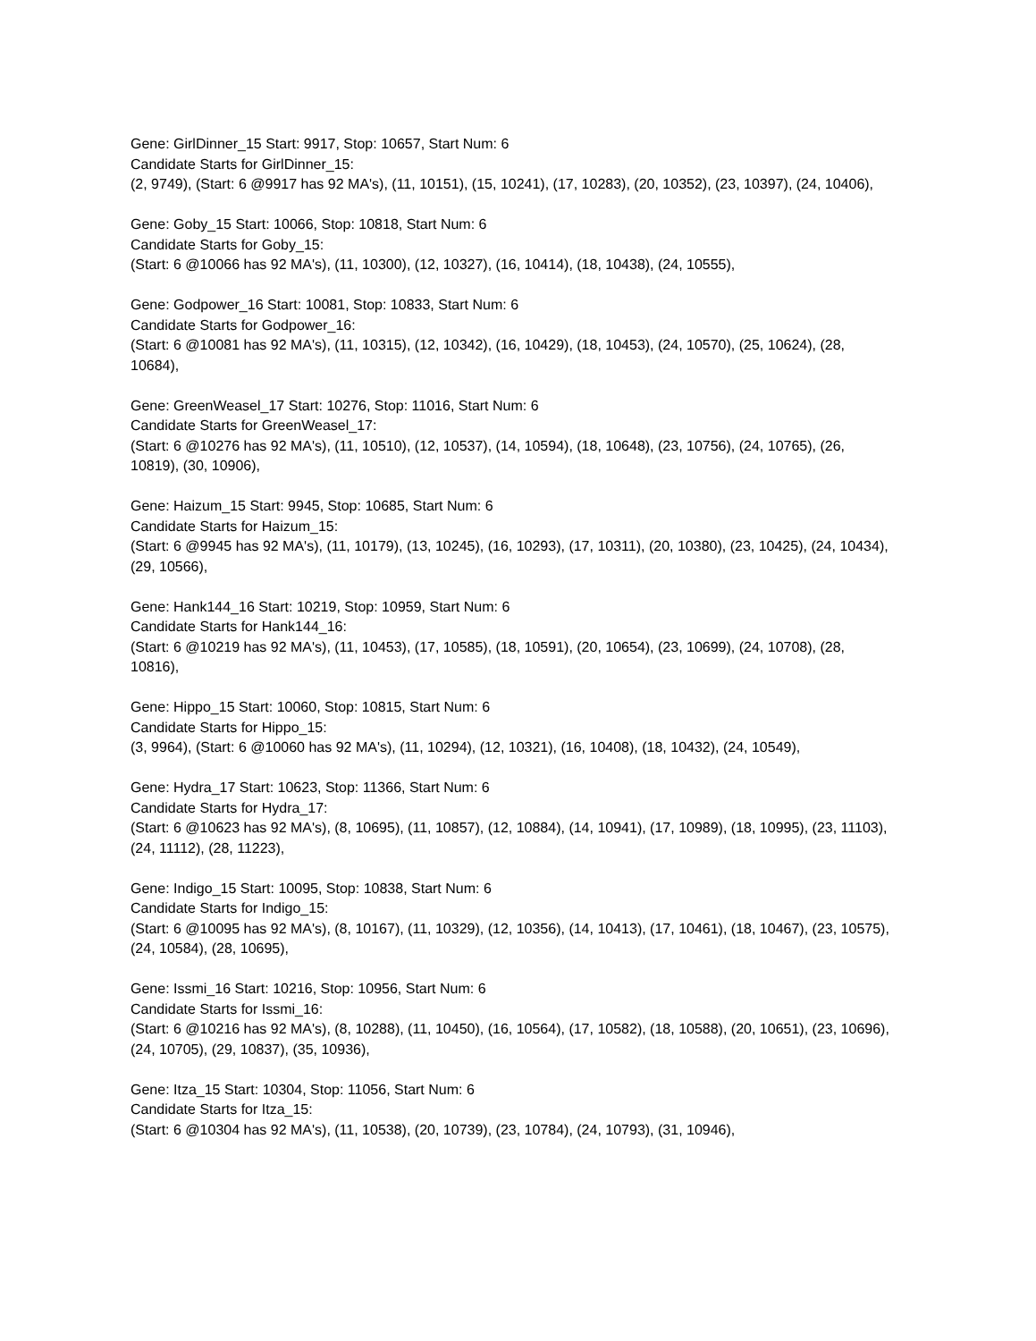Gene: GirlDinner_15 Start: 9917, Stop: 10657, Start Num: 6
Candidate Starts for GirlDinner_15:
(2, 9749), (Start: 6 @9917 has 92 MA's), (11, 10151), (15, 10241), (17, 10283), (20, 10352), (23, 10397), (24, 10406),
Gene: Goby_15 Start: 10066, Stop: 10818, Start Num: 6
Candidate Starts for Goby_15:
(Start: 6 @10066 has 92 MA's), (11, 10300), (12, 10327), (16, 10414), (18, 10438), (24, 10555),
Gene: Godpower_16 Start: 10081, Stop: 10833, Start Num: 6
Candidate Starts for Godpower_16:
(Start: 6 @10081 has 92 MA's), (11, 10315), (12, 10342), (16, 10429), (18, 10453), (24, 10570), (25, 10624), (28, 10684),
Gene: GreenWeasel_17 Start: 10276, Stop: 11016, Start Num: 6
Candidate Starts for GreenWeasel_17:
(Start: 6 @10276 has 92 MA's), (11, 10510), (12, 10537), (14, 10594), (18, 10648), (23, 10756), (24, 10765), (26, 10819), (30, 10906),
Gene: Haizum_15 Start: 9945, Stop: 10685, Start Num: 6
Candidate Starts for Haizum_15:
(Start: 6 @9945 has 92 MA's), (11, 10179), (13, 10245), (16, 10293), (17, 10311), (20, 10380), (23, 10425), (24, 10434), (29, 10566),
Gene: Hank144_16 Start: 10219, Stop: 10959, Start Num: 6
Candidate Starts for Hank144_16:
(Start: 6 @10219 has 92 MA's), (11, 10453), (17, 10585), (18, 10591), (20, 10654), (23, 10699), (24, 10708), (28, 10816),
Gene: Hippo_15 Start: 10060, Stop: 10815, Start Num: 6
Candidate Starts for Hippo_15:
(3, 9964), (Start: 6 @10060 has 92 MA's), (11, 10294), (12, 10321), (16, 10408), (18, 10432), (24, 10549),
Gene: Hydra_17 Start: 10623, Stop: 11366, Start Num: 6
Candidate Starts for Hydra_17:
(Start: 6 @10623 has 92 MA's), (8, 10695), (11, 10857), (12, 10884), (14, 10941), (17, 10989), (18, 10995), (23, 11103), (24, 11112), (28, 11223),
Gene: Indigo_15 Start: 10095, Stop: 10838, Start Num: 6
Candidate Starts for Indigo_15:
(Start: 6 @10095 has 92 MA's), (8, 10167), (11, 10329), (12, 10356), (14, 10413), (17, 10461), (18, 10467), (23, 10575), (24, 10584), (28, 10695),
Gene: Issmi_16 Start: 10216, Stop: 10956, Start Num: 6
Candidate Starts for Issmi_16:
(Start: 6 @10216 has 92 MA's), (8, 10288), (11, 10450), (16, 10564), (17, 10582), (18, 10588), (20, 10651), (23, 10696), (24, 10705), (29, 10837), (35, 10936),
Gene: Itza_15 Start: 10304, Stop: 11056, Start Num: 6
Candidate Starts for Itza_15:
(Start: 6 @10304 has 92 MA's), (11, 10538), (20, 10739), (23, 10784), (24, 10793), (31, 10946),